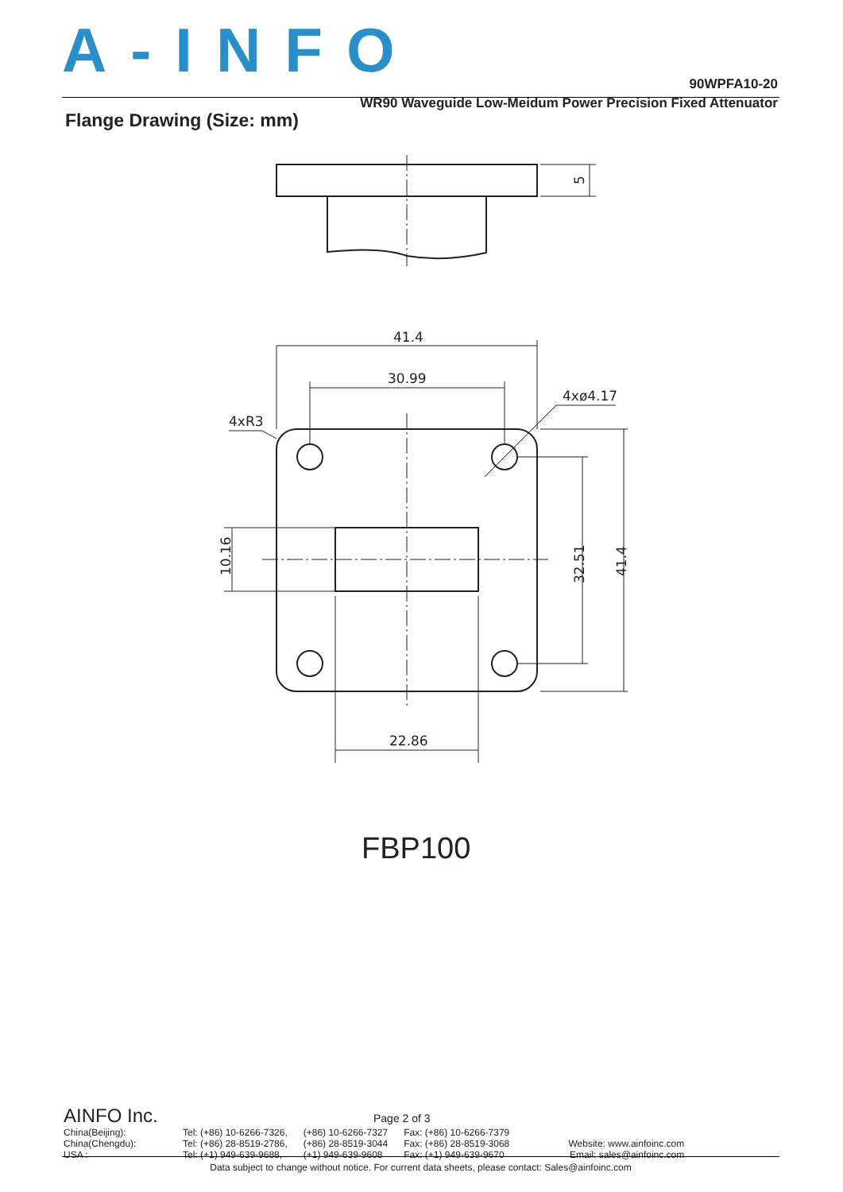A-INFO
90WPFA10-20
WR90 Waveguide Low-Meidum Power Precision Fixed Attenuator
Flange Drawing (Size: mm)
41.4
30.99
22.86
4xR3
4xø4.17
10.16
32.51
41.4
5
FBP100
AINFO Inc.
Page 2 of 3
| China(Beijing): | Tel: (+86) 10-6266-7326, | (+86) 10-6266-7327 | Fax: (+86) 10-6266-7379 | |
| China(Chengdu): | Tel: (+86) 28-8519-2786, | (+86) 28-8519-3044 | Fax: (+86) 28-8519-3068 | Website: www.ainfoinc.com |
| USA : | Tel: (+1) 949-639-9688, | (+1) 949-639-9608 | Fax: (+1) 949-639-9670 | Email: sales@ainfoinc.com |
Data subject to change without notice. For current data sheets, please contact: Sales@ainfoinc.com